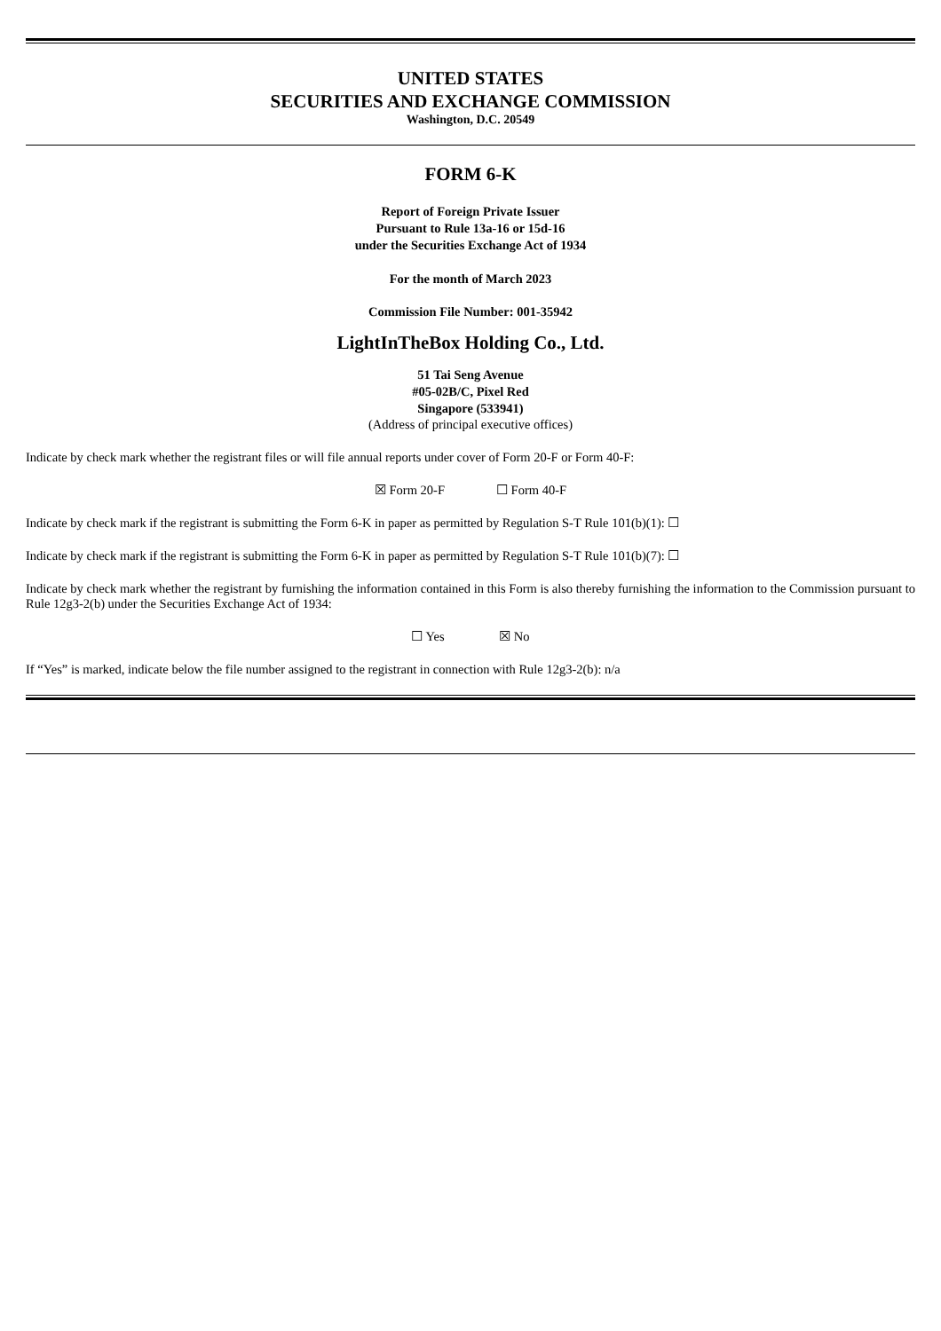UNITED STATES
SECURITIES AND EXCHANGE COMMISSION
Washington, D.C. 20549
FORM 6-K
Report of Foreign Private Issuer
Pursuant to Rule 13a-16 or 15d-16
under the Securities Exchange Act of 1934
For the month of March 2023
Commission File Number: 001-35942
LightInTheBox Holding Co., Ltd.
51 Tai Seng Avenue
#05-02B/C, Pixel Red
Singapore (533941)
(Address of principal executive offices)
Indicate by check mark whether the registrant files or will file annual reports under cover of Form 20-F or Form 40-F:
☒ Form 20-F ☐ Form 40-F
Indicate by check mark if the registrant is submitting the Form 6-K in paper as permitted by Regulation S-T Rule 101(b)(1): ☐
Indicate by check mark if the registrant is submitting the Form 6-K in paper as permitted by Regulation S-T Rule 101(b)(7): ☐
Indicate by check mark whether the registrant by furnishing the information contained in this Form is also thereby furnishing the information to the Commission pursuant to Rule 12g3-2(b) under the Securities Exchange Act of 1934:
☐ Yes ☒ No
If “Yes” is marked, indicate below the file number assigned to the registrant in connection with Rule 12g3-2(b): n/a